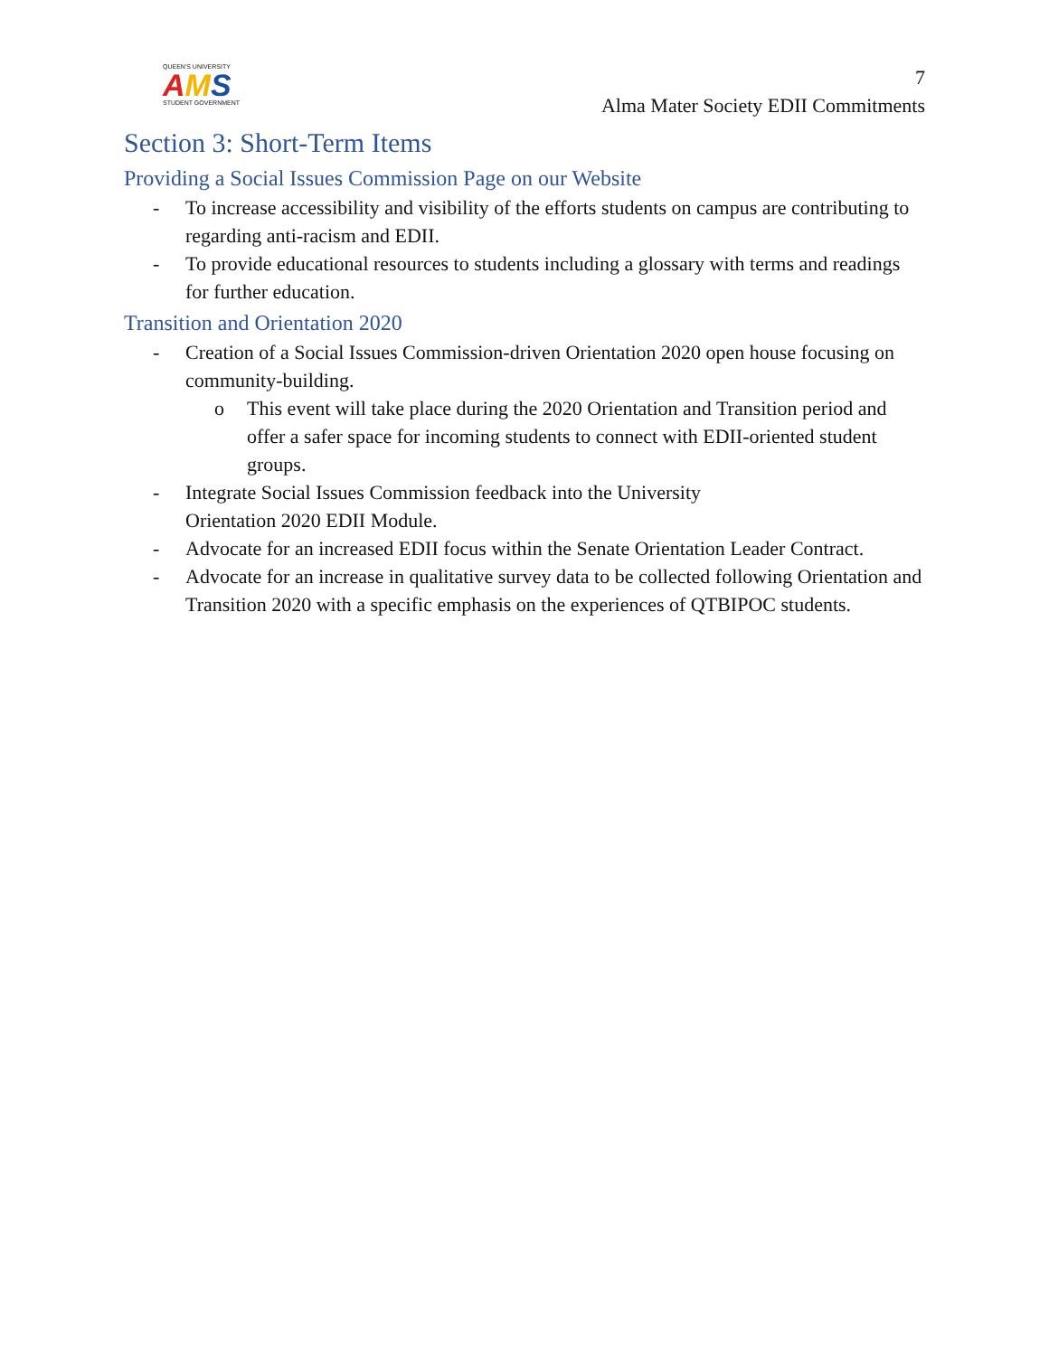QUEEN'S UNIVERSITY
AMS
STUDENT GOVERNMENT
7
Alma Mater Society EDII Commitments
Section 3: Short-Term Items
Providing a Social Issues Commission Page on our Website
- To increase accessibility and visibility of the efforts students on campus are contributing to regarding anti-racism and EDII.
- To provide educational resources to students including a glossary with terms and readings for further education.
Transition and Orientation 2020
- Creation of a Social Issues Commission-driven Orientation 2020 open house focusing on community-building.
o This event will take place during the 2020 Orientation and Transition period and offer a safer space for incoming students to connect with EDII-oriented student groups.
- Integrate Social Issues Commission feedback into the University
Orientation 2020 EDII Module.
- Advocate for an increased EDII focus within the Senate Orientation Leader Contract.
- Advocate for an increase in qualitative survey data to be collected following Orientation and Transition 2020 with a specific emphasis on the experiences of QTBIPOC students.